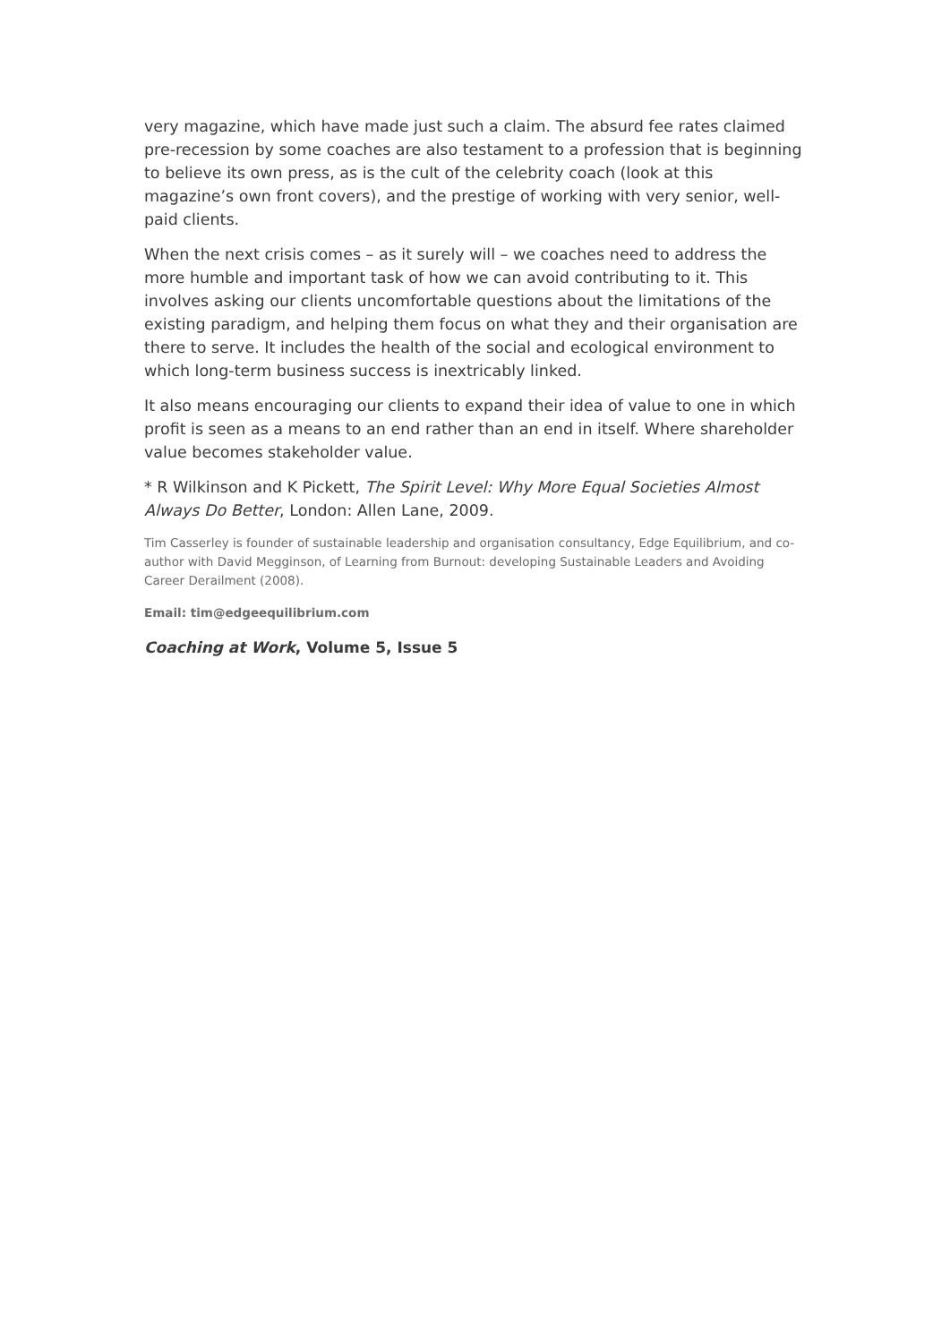very magazine, which have made just such a claim. The absurd fee rates claimed pre-recession by some coaches are also testament to a profession that is beginning to believe its own press, as is the cult of the celebrity coach (look at this magazine’s own front covers), and the prestige of working with very senior, well-paid clients.
When the next crisis comes – as it surely will – we coaches need to address the more humble and important task of how we can avoid contributing to it. This involves asking our clients uncomfortable questions about the limitations of the existing paradigm, and helping them focus on what they and their organisation are there to serve. It includes the health of the social and ecological environment to which long-term business success is inextricably linked.
It also means encouraging our clients to expand their idea of value to one in which profit is seen as a means to an end rather than an end in itself. Where shareholder value becomes stakeholder value.
* R Wilkinson and K Pickett, The Spirit Level: Why More Equal Societies Almost Always Do Better, London: Allen Lane, 2009.
Tim Casserley is founder of sustainable leadership and organisation consultancy, Edge Equilibrium, and co-author with David Megginson, of Learning from Burnout: developing Sustainable Leaders and Avoiding Career Derailment (2008).
Email: tim@edgeequilibrium.com
Coaching at Work, Volume 5, Issue 5